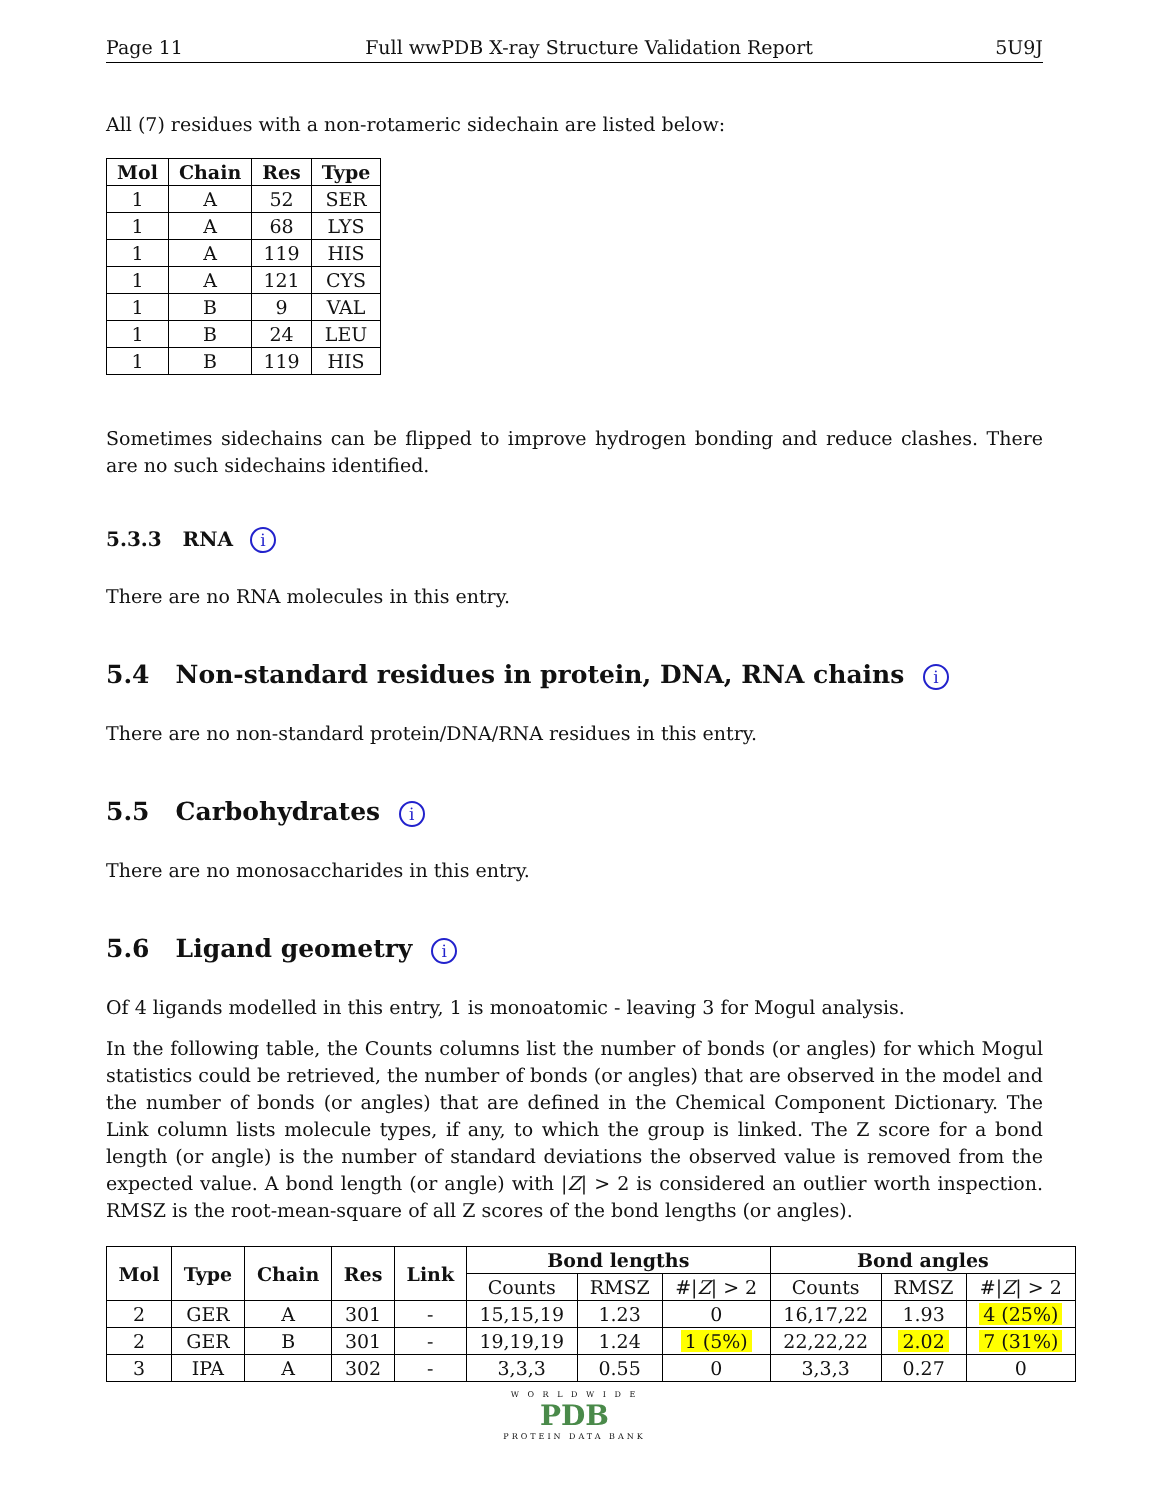Page 11 Full wwPDB X-ray Structure Validation Report 5U9J
All (7) residues with a non-rotameric sidechain are listed below:
| Mol | Chain | Res | Type |
| --- | --- | --- | --- |
| 1 | A | 52 | SER |
| 1 | A | 68 | LYS |
| 1 | A | 119 | HIS |
| 1 | A | 121 | CYS |
| 1 | B | 9 | VAL |
| 1 | B | 24 | LEU |
| 1 | B | 119 | HIS |
Sometimes sidechains can be flipped to improve hydrogen bonding and reduce clashes. There are no such sidechains identified.
5.3.3 RNA i
There are no RNA molecules in this entry.
5.4 Non-standard residues in protein, DNA, RNA chains i
There are no non-standard protein/DNA/RNA residues in this entry.
5.5 Carbohydrates i
There are no monosaccharides in this entry.
5.6 Ligand geometry i
Of 4 ligands modelled in this entry, 1 is monoatomic - leaving 3 for Mogul analysis.
In the following table, the Counts columns list the number of bonds (or angles) for which Mogul statistics could be retrieved, the number of bonds (or angles) that are observed in the model and the number of bonds (or angles) that are defined in the Chemical Component Dictionary. The Link column lists molecule types, if any, to which the group is linked. The Z score for a bond length (or angle) is the number of standard deviations the observed value is removed from the expected value. A bond length (or angle) with |Z| > 2 is considered an outlier worth inspection. RMSZ is the root-mean-square of all Z scores of the bond lengths (or angles).
| Mol | Type | Chain | Res | Link | Bond lengths | | | Bond angles | | |
| --- | --- | --- | --- | --- | --- | --- | --- | --- | --- | --- |
| | | | | | Counts | RMSZ | #/ Z / > 2 | Counts | RMSZ | #/ Z / > 2 |
| 2 | GER | A | 301 | - | 15,15,19 | 1.23 | 0 | 16,17,22 | 1.93 | 4 (25%) |
| 2 | GER | B | 301 | - | 19,19,19 | 1.24 | 1 (5%) | 22,22,22 | 2.02 | 7 (31%) |
| 3 | IPA | A | 302 | - | 3,3,3 | 0.55 | 0 | 3,3,3 | 0.27 | 0 |
W O R L D W I D E
PDB
PROTEIN DATA BANK